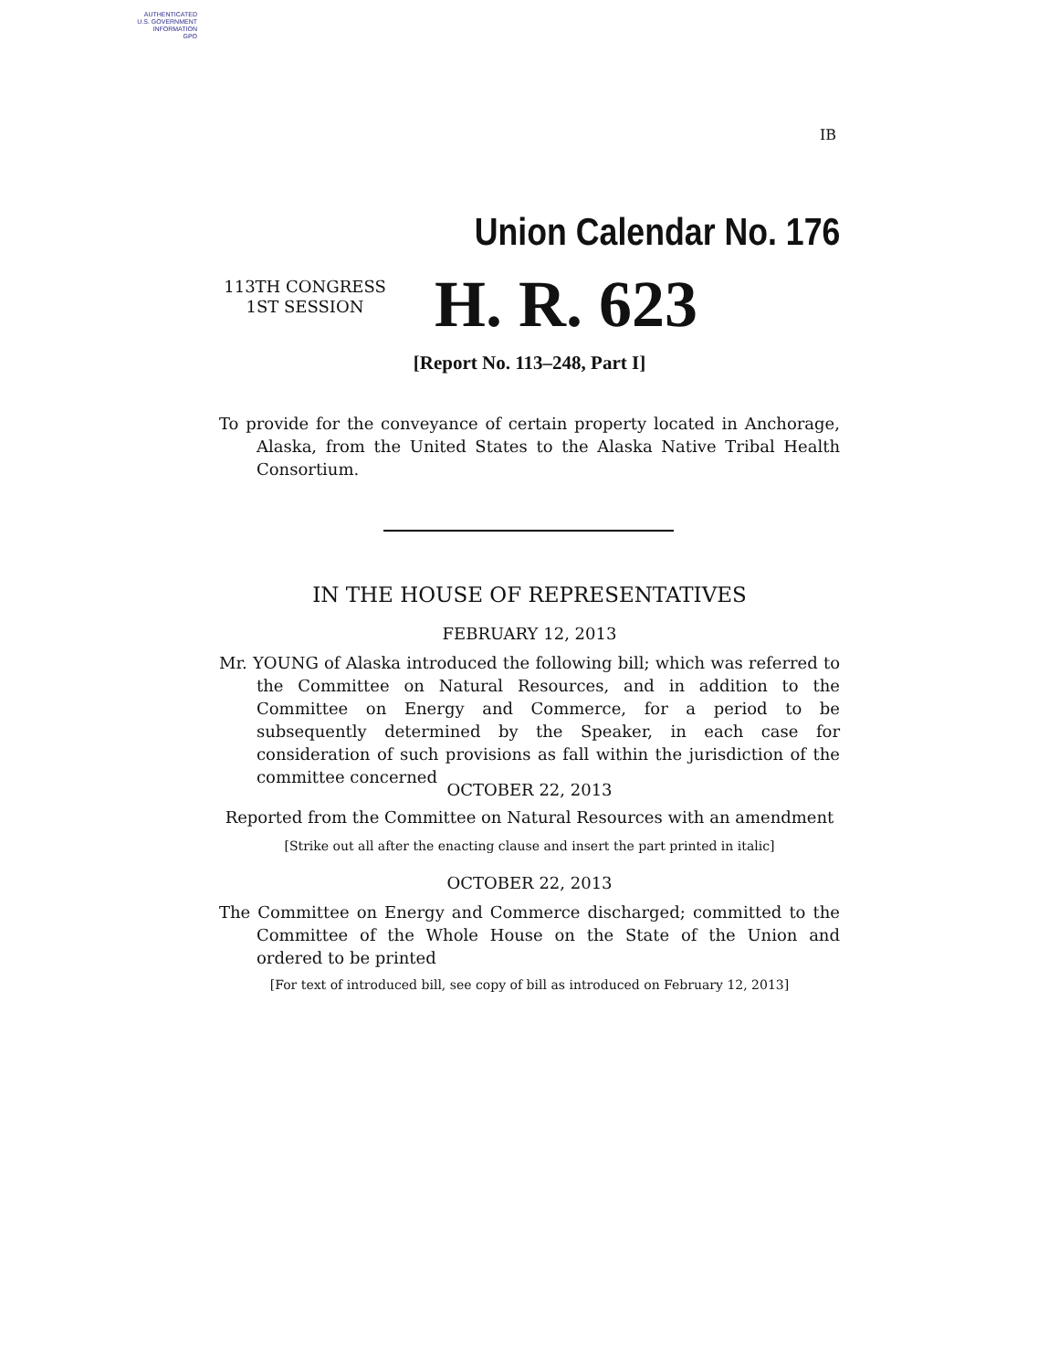AUTHENTICATED
U.S. GOVERNMENT
INFORMATION
GPO
IB
Union Calendar No. 176
113TH CONGRESS
1ST SESSION
H. R. 623
[Report No. 113–248, Part I]
To provide for the conveyance of certain property located in Anchorage, Alaska, from the United States to the Alaska Native Tribal Health Consortium.
IN THE HOUSE OF REPRESENTATIVES
FEBRUARY 12, 2013
Mr. YOUNG of Alaska introduced the following bill; which was referred to the Committee on Natural Resources, and in addition to the Committee on Energy and Commerce, for a period to be subsequently determined by the Speaker, in each case for consideration of such provisions as fall within the jurisdiction of the committee concerned
OCTOBER 22, 2013
Reported from the Committee on Natural Resources with an amendment
[Strike out all after the enacting clause and insert the part printed in italic]
OCTOBER 22, 2013
The Committee on Energy and Commerce discharged; committed to the Committee of the Whole House on the State of the Union and ordered to be printed
[For text of introduced bill, see copy of bill as introduced on February 12, 2013]